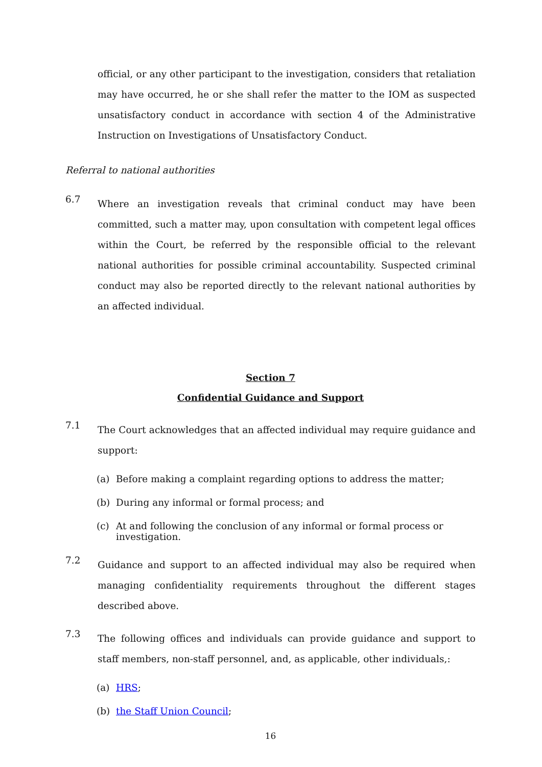official, or any other participant to the investigation, considers that retaliation may have occurred, he or she shall refer the matter to the IOM as suspected unsatisfactory conduct in accordance with section 4 of the Administrative Instruction on Investigations of Unsatisfactory Conduct.
Referral to national authorities
6.7
Where an investigation reveals that criminal conduct may have been committed, such a matter may, upon consultation with competent legal offices within the Court, be referred by the responsible official to the relevant national authorities for possible criminal accountability. Suspected criminal conduct may also be reported directly to the relevant national authorities by an affected individual.
Section 7
Confidential Guidance and Support
7.1
The Court acknowledges that an affected individual may require guidance and support:
(a) Before making a complaint regarding options to address the matter;
(b) During any informal or formal process; and
(c) At and following the conclusion of any informal or formal process or investigation.
7.2
Guidance and support to an affected individual may also be required when managing confidentiality requirements throughout the different stages described above.
7.3
The following offices and individuals can provide guidance and support to staff members, non-staff personnel, and, as applicable, other individuals,:
(a) HRS;
(b) the Staff Union Council;
16